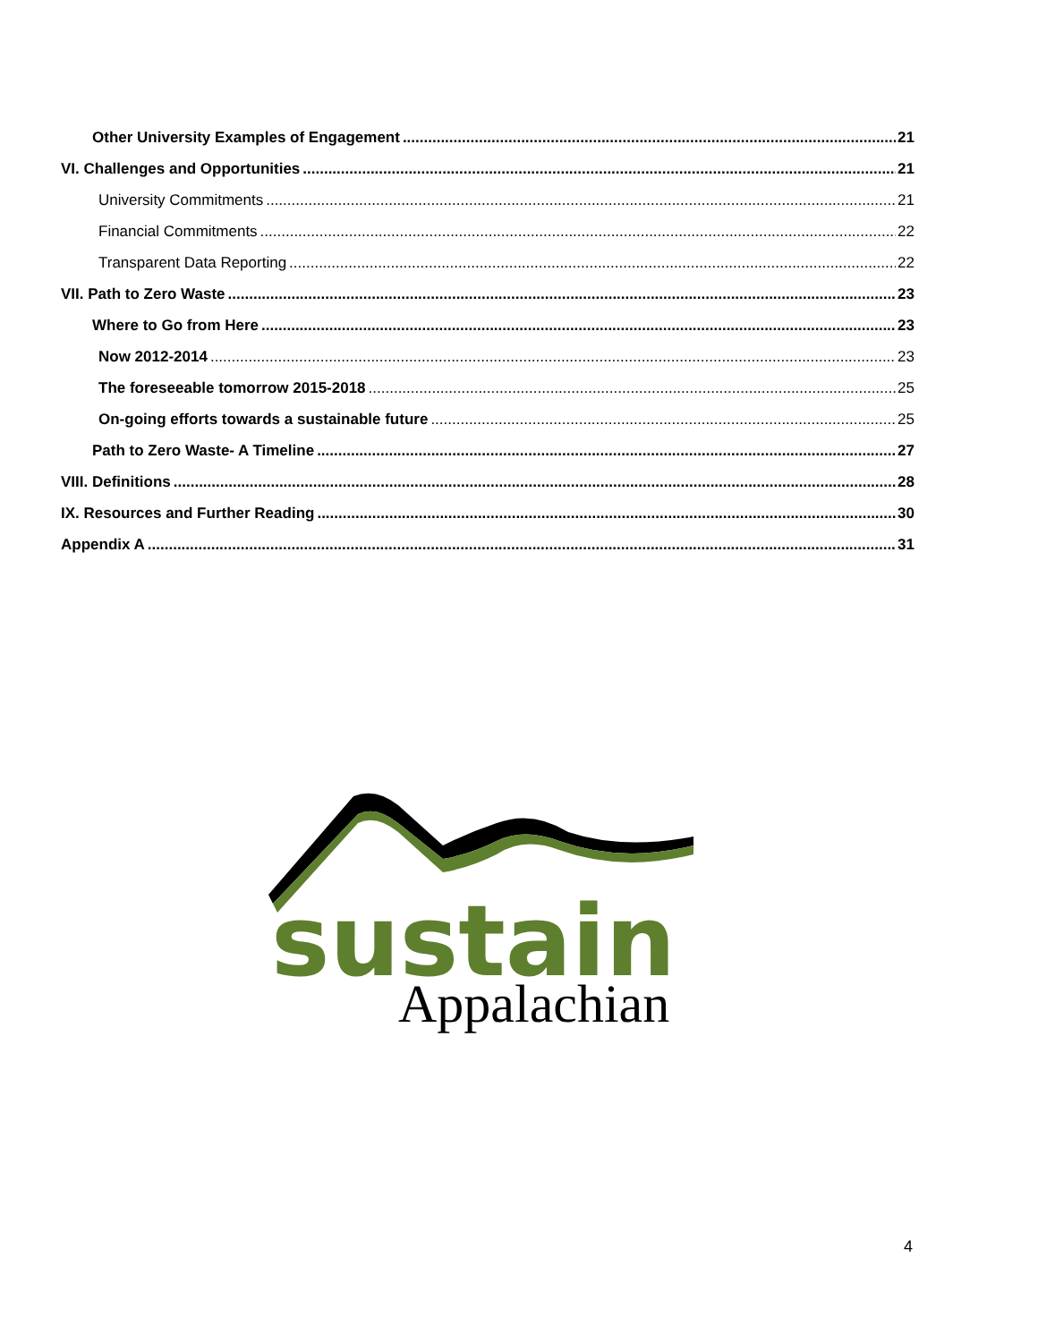Other University Examples of Engagement 21
VI. Challenges and Opportunities 21
University Commitments 21
Financial Commitments 22
Transparent Data Reporting 22
VII. Path to Zero Waste 23
Where to Go from Here 23
Now 2012-2014 23
The foreseeable tomorrow 2015-2018 25
On-going efforts towards a sustainable future 25
Path to Zero Waste- A Timeline 27
VIII. Definitions 28
IX. Resources and Further Reading 30
Appendix A 31
sustain
Appalachian
4